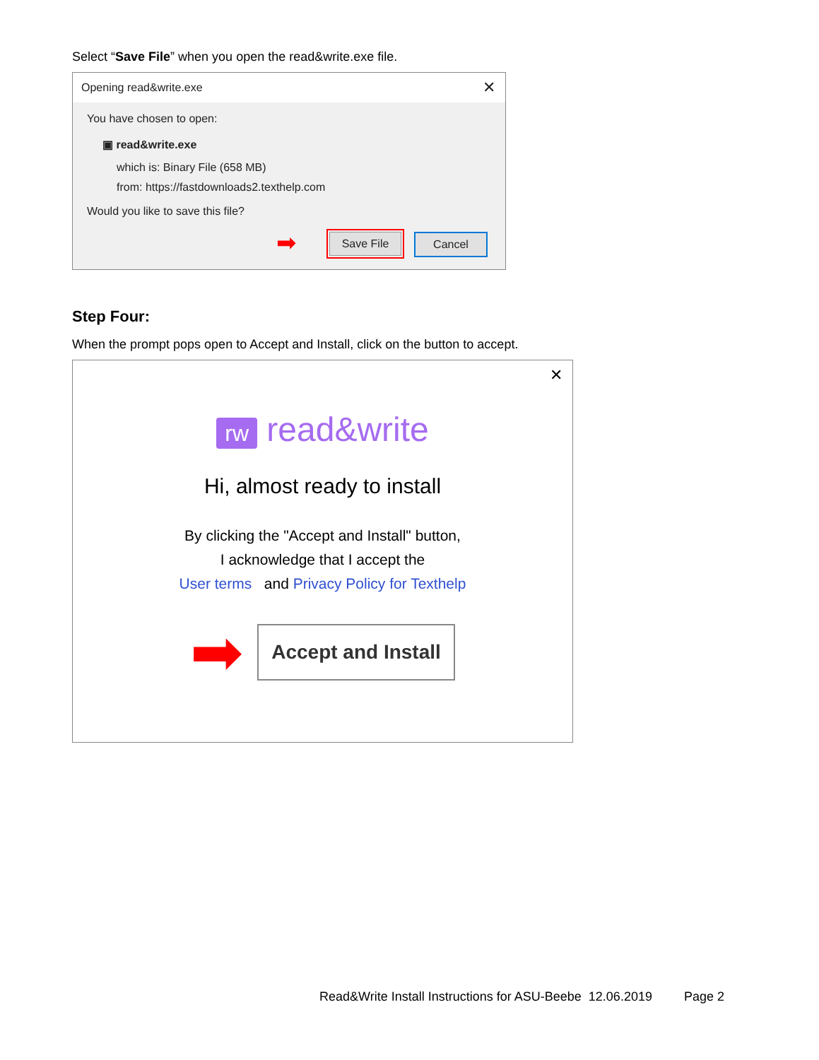Select “Save File” when you open the read&write.exe file.
Opening read&write.exe ✕
You have chosen to open:
▣ read&write.exe
which is: Binary File (658 MB)
from: https://fastdownloads2.texthelp.com
Would you like to save this file?
➡ Save File Cancel
Step Four:
When the prompt pops open to Accept and Install, click on the button to accept.
✕
rw read&write
Hi, almost ready to install
By clicking the "Accept and Install" button,
I acknowledge that I accept the
User terms and Privacy Policy for Texthelp
➡
Accept and Install
Read&Write Install Instructions for ASU-Beebe 12.06.2019 Page 2